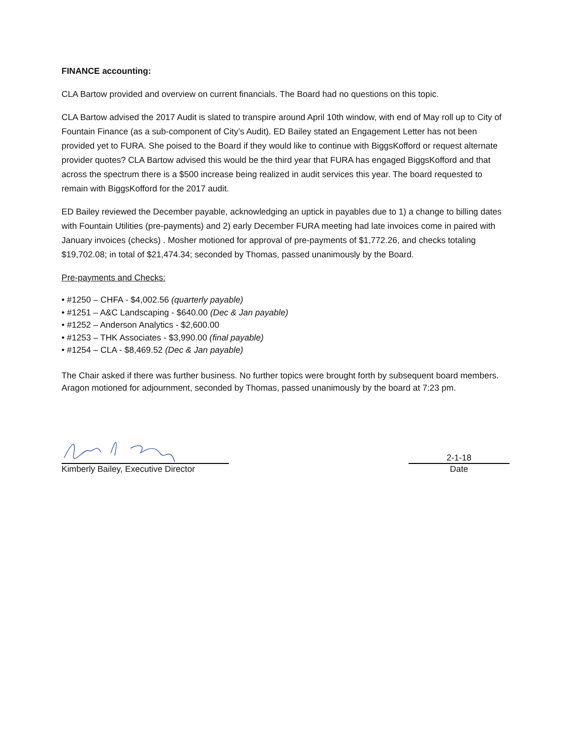FINANCE accounting:
CLA Bartow provided and overview on current financials. The Board had no questions on this topic.
CLA Bartow advised the 2017 Audit is slated to transpire around April 10th window, with end of May roll up to City of Fountain Finance (as a sub-component of City’s Audit). ED Bailey stated an Engagement Letter has not been provided yet to FURA. She poised to the Board if they would like to continue with BiggsKofford or request alternate provider quotes? CLA Bartow advised this would be the third year that FURA has engaged BiggsKofford and that across the spectrum there is a $500 increase being realized in audit services this year. The board requested to remain with BiggsKofford for the 2017 audit.
ED Bailey reviewed the December payable, acknowledging an uptick in payables due to 1) a change to billing dates with Fountain Utilities (pre-payments) and 2) early December FURA meeting had late invoices come in paired with January invoices (checks) . Mosher motioned for approval of pre-payments of $1,772.26, and checks totaling $19,702.08; in total of $21,474.34; seconded by Thomas, passed unanimously by the Board.
Pre-payments and Checks:
• #1250 – CHFA - $4,002.56 (quarterly payable)
• #1251 – A&C Landscaping - $640.00 (Dec & Jan payable)
• #1252 – Anderson Analytics - $2,600.00
• #1253 – THK Associates - $3,990.00 (final payable)
• #1254 – CLA - $8,469.52 (Dec & Jan payable)
The Chair asked if there was further business. No further topics were brought forth by subsequent board members. Aragon motioned for adjournment, seconded by Thomas, passed unanimously by the board at 7:23 pm.
Kimberly Bailey, Executive Director
2-1-18
Date